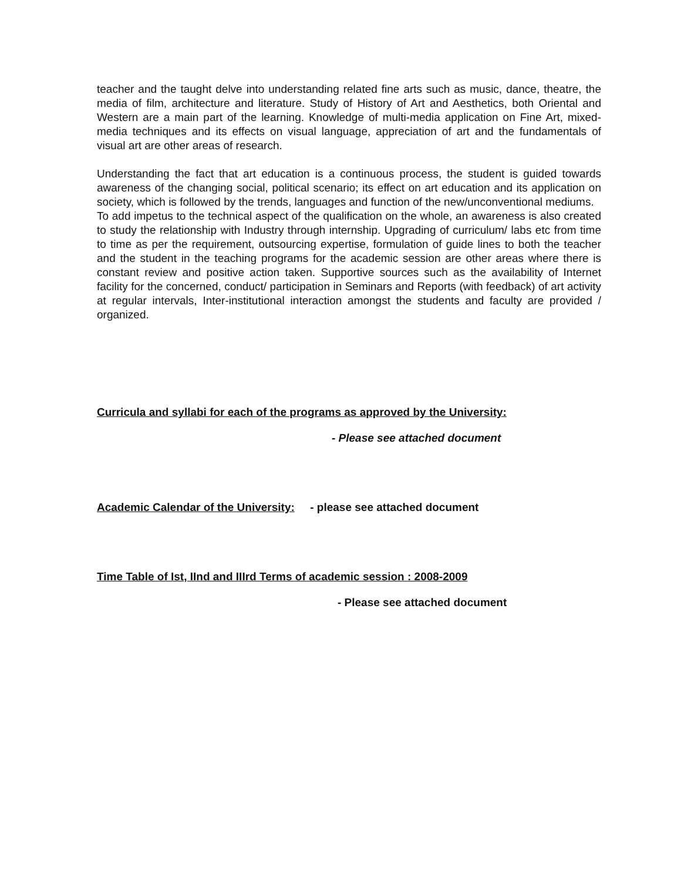teacher and the taught delve into understanding related fine arts such as music, dance, theatre, the media of film, architecture and literature. Study of History of Art and Aesthetics, both Oriental and Western are a main part of the learning. Knowledge of multi-media application on Fine Art, mixed-media techniques and its effects on visual language, appreciation of art and the fundamentals of visual art are other areas of research.
Understanding the fact that art education is a continuous process, the student is guided towards awareness of the changing social, political scenario; its effect on art education and its application on society, which is followed by the trends, languages and function of the new/unconventional mediums.
To add impetus to the technical aspect of the qualification on the whole, an awareness is also created to study the relationship with Industry through internship. Upgrading of curriculum/ labs etc from time to time as per the requirement, outsourcing expertise, formulation of guide lines to both the teacher and the student in the teaching programs for the academic session are other areas where there is constant review and positive action taken. Supportive sources such as the availability of Internet facility for the concerned, conduct/ participation in Seminars and Reports (with feedback) of art activity at regular intervals, Inter-institutional interaction amongst the students and faculty are provided / organized.
Curricula and syllabi for each of the programs as approved by the University:
- Please see attached document
Academic Calendar of the University: - please see attached document
Time Table of Ist, IInd and IIIrd Terms of academic session : 2008-2009
- Please see attached document